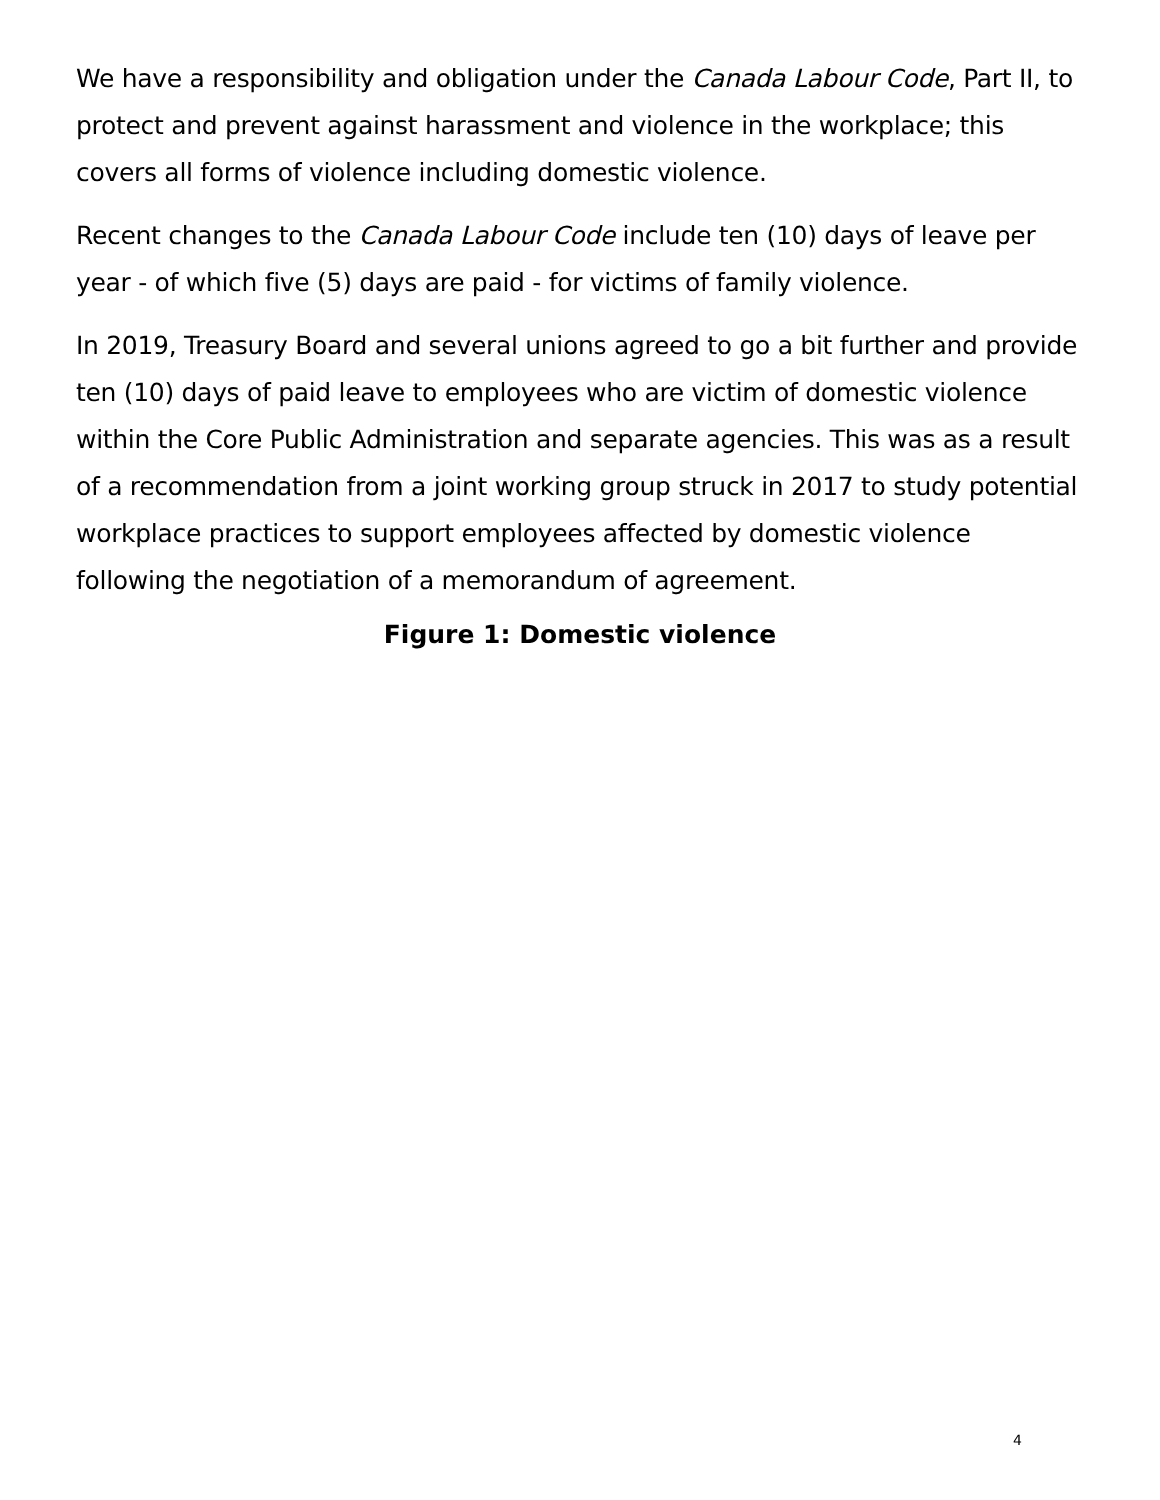We have a responsibility and obligation under the Canada Labour Code, Part II, to protect and prevent against harassment and violence in the workplace; this covers all forms of violence including domestic violence.
Recent changes to the Canada Labour Code include ten (10) days of leave per year - of which five (5) days are paid - for victims of family violence.
In 2019, Treasury Board and several unions agreed to go a bit further and provide ten (10) days of paid leave to employees who are victim of domestic violence within the Core Public Administration and separate agencies. This was as a result of a recommendation from a joint working group struck in 2017 to study potential workplace practices to support employees affected by domestic violence following the negotiation of a memorandum of agreement.
Figure 1: Domestic violence
4